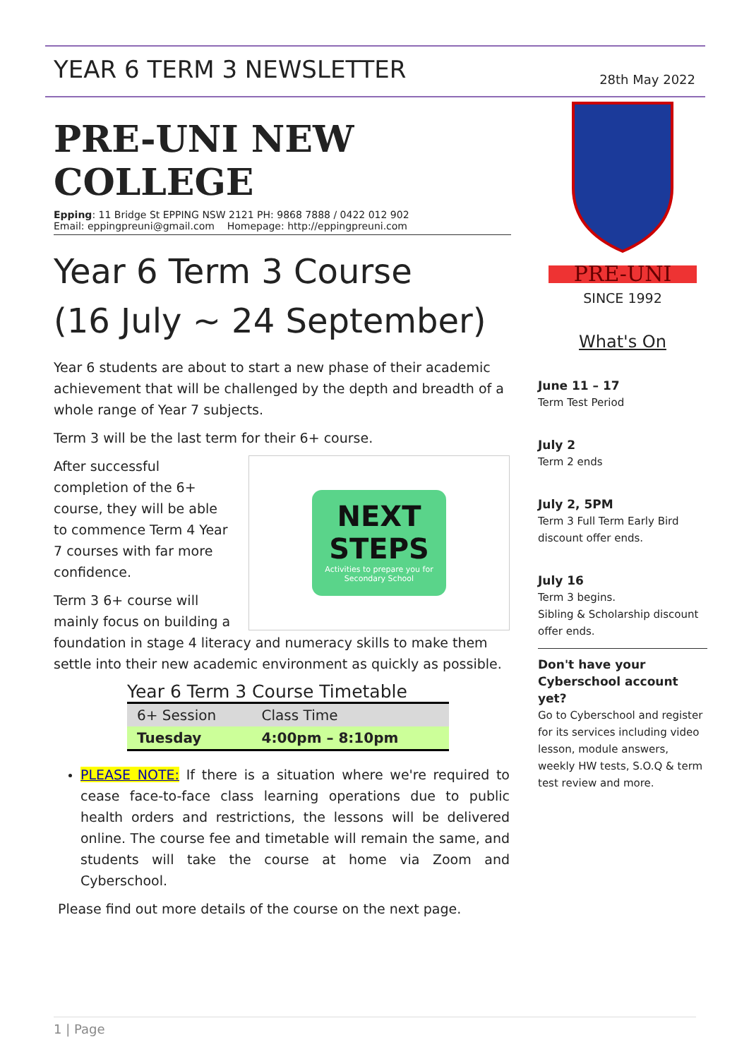YEAR 6 TERM 3 NEWSLETTER
28th May 2022
PRE-UNI NEW COLLEGE
Epping: 11 Bridge St EPPING NSW 2121 PH: 9868 7888 / 0422 012 902
Email: eppingpreuni@gmail.com Homepage: http://eppingpreuni.com
Year 6 Term 3 Course
(16 July ~ 24 September)
Year 6 students are about to start a new phase of their academic achievement that will be challenged by the depth and breadth of a whole range of Year 7 subjects.
Term 3 will be the last term for their 6+ course.
NEXT
STEPS
Activities to prepare you for Secondary School
After successful completion of the 6+ course, they will be able to commence Term 4 Year 7 courses with far more confidence.
Term 3 6+ course will mainly focus on building a foundation in stage 4 literacy and numeracy skills to make them settle into their new academic environment as quickly as possible.
Year 6 Term 3 Course Timetable
| 6+ Session | Class Time |
| --- | --- |
| Tuesday | 4:00pm – 8:10pm |
PLEASE NOTE: If there is a situation where we're required to cease face-to-face class learning operations due to public health orders and restrictions, the lessons will be delivered online. The course fee and timetable will remain the same, and students will take the course at home via Zoom and Cyberschool.
Please find out more details of the course on the next page.
PRE-UNI
SINCE 1992
What's On
June 11 – 17
Term Test Period
July 2
Term 2 ends
July 2, 5PM
Term 3 Full Term Early Bird discount offer ends.
July 16
Term 3 begins.
Sibling & Scholarship discount offer ends.
Don't have your Cyberschool account yet?
Go to Cyberschool and register for its services including video lesson, module answers, weekly HW tests, S.O.Q & term test review and more.
1 | Page